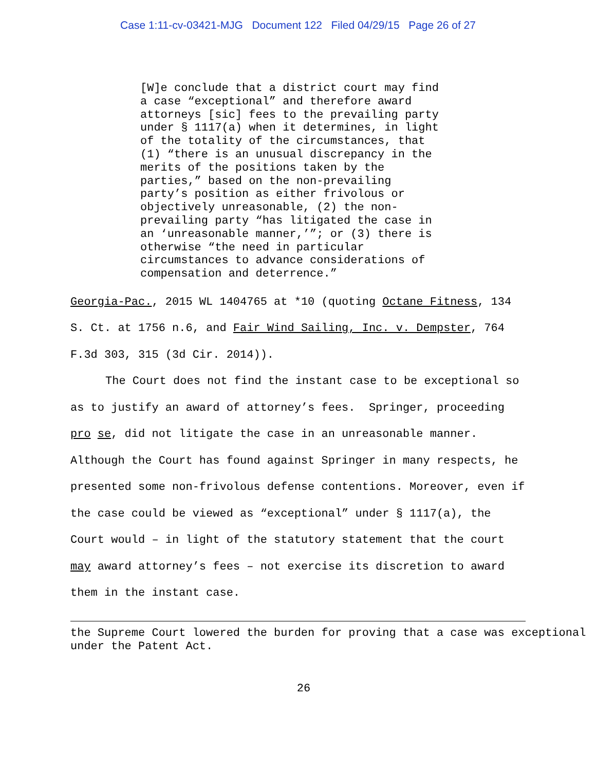Case 1:11-cv-03421-MJG Document 122 Filed 04/29/15 Page 26 of 27
[W]e conclude that a district court may find a case “exceptional” and therefore award attorneys [sic] fees to the prevailing party under § 1117(a) when it determines, in light of the totality of the circumstances, that (1) “there is an unusual discrepancy in the merits of the positions taken by the parties,” based on the non-prevailing party’s position as either frivolous or objectively unreasonable, (2) the non- prevailing party “has litigated the case in an ‘unreasonable manner,’”; or (3) there is otherwise “the need in particular circumstances to advance considerations of compensation and deterrence.”
Georgia-Pac., 2015 WL 1404765 at *10 (quoting Octane Fitness, 134 S. Ct. at 1756 n.6, and Fair Wind Sailing, Inc. v. Dempster, 764 F.3d 303, 315 (3d Cir. 2014)).
The Court does not find the instant case to be exceptional so as to justify an award of attorney’s fees. Springer, proceeding pro se, did not litigate the case in an unreasonable manner. Although the Court has found against Springer in many respects, he presented some non-frivolous defense contentions. Moreover, even if the case could be viewed as “exceptional” under § 1117(a), the Court would – in light of the statutory statement that the court may award attorney’s fees – not exercise its discretion to award them in the instant case.
the Supreme Court lowered the burden for proving that a case was exceptional under the Patent Act.
26